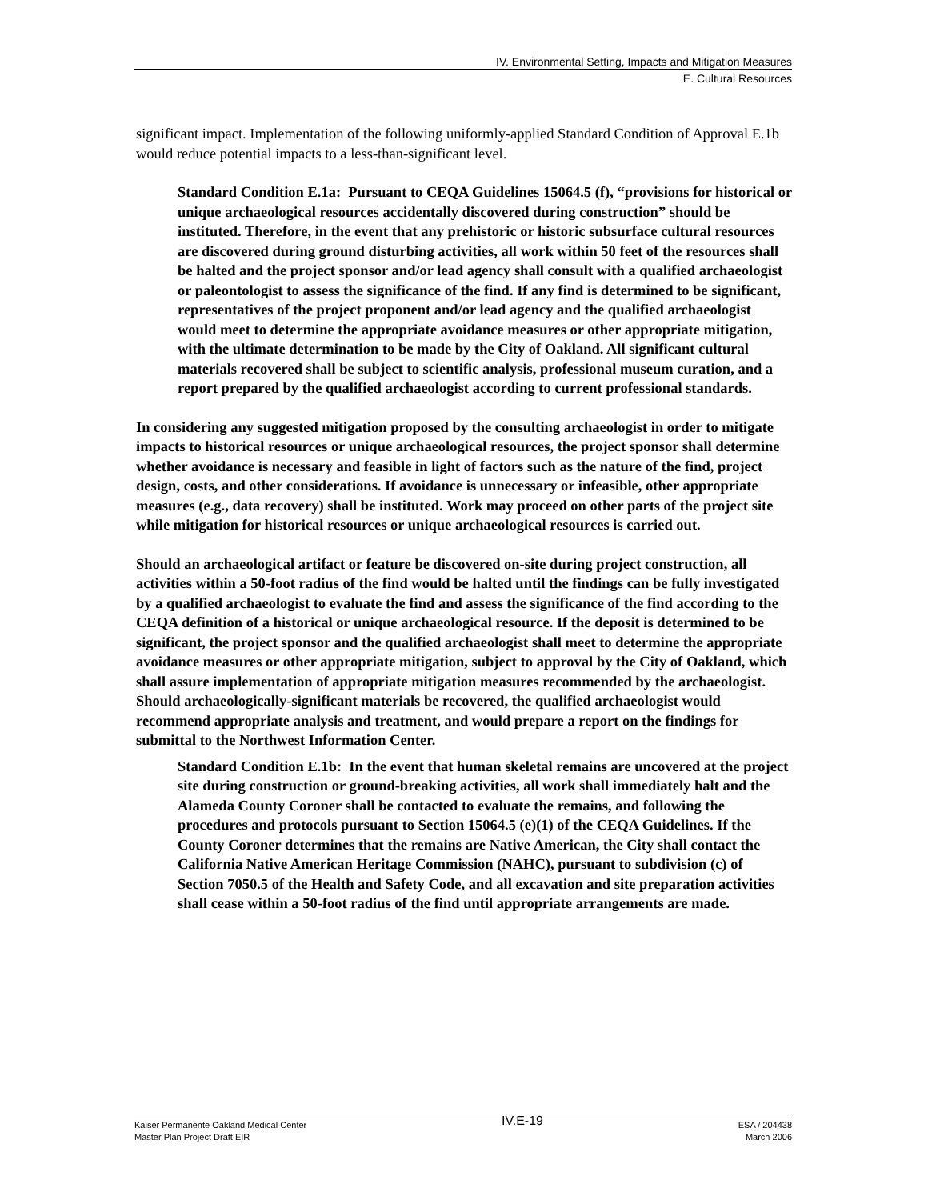IV. Environmental Setting, Impacts and Mitigation Measures
E. Cultural Resources
significant impact. Implementation of the following uniformly-applied Standard Condition of Approval E.1b would reduce potential impacts to a less-than-significant level.
Standard Condition E.1a: Pursuant to CEQA Guidelines 15064.5 (f), “provisions for historical or unique archaeological resources accidentally discovered during construction” should be instituted. Therefore, in the event that any prehistoric or historic subsurface cultural resources are discovered during ground disturbing activities, all work within 50 feet of the resources shall be halted and the project sponsor and/or lead agency shall consult with a qualified archaeologist or paleontologist to assess the significance of the find. If any find is determined to be significant, representatives of the project proponent and/or lead agency and the qualified archaeologist would meet to determine the appropriate avoidance measures or other appropriate mitigation, with the ultimate determination to be made by the City of Oakland. All significant cultural materials recovered shall be subject to scientific analysis, professional museum curation, and a report prepared by the qualified archaeologist according to current professional standards.
In considering any suggested mitigation proposed by the consulting archaeologist in order to mitigate impacts to historical resources or unique archaeological resources, the project sponsor shall determine whether avoidance is necessary and feasible in light of factors such as the nature of the find, project design, costs, and other considerations. If avoidance is unnecessary or infeasible, other appropriate measures (e.g., data recovery) shall be instituted. Work may proceed on other parts of the project site while mitigation for historical resources or unique archaeological resources is carried out.
Should an archaeological artifact or feature be discovered on-site during project construction, all activities within a 50-foot radius of the find would be halted until the findings can be fully investigated by a qualified archaeologist to evaluate the find and assess the significance of the find according to the CEQA definition of a historical or unique archaeological resource. If the deposit is determined to be significant, the project sponsor and the qualified archaeologist shall meet to determine the appropriate avoidance measures or other appropriate mitigation, subject to approval by the City of Oakland, which shall assure implementation of appropriate mitigation measures recommended by the archaeologist. Should archaeologically-significant materials be recovered, the qualified archaeologist would recommend appropriate analysis and treatment, and would prepare a report on the findings for submittal to the Northwest Information Center.
Standard Condition E.1b: In the event that human skeletal remains are uncovered at the project site during construction or ground-breaking activities, all work shall immediately halt and the Alameda County Coroner shall be contacted to evaluate the remains, and following the procedures and protocols pursuant to Section 15064.5 (e)(1) of the CEQA Guidelines. If the County Coroner determines that the remains are Native American, the City shall contact the California Native American Heritage Commission (NAHC), pursuant to subdivision (c) of Section 7050.5 of the Health and Safety Code, and all excavation and site preparation activities shall cease within a 50-foot radius of the find until appropriate arrangements are made.
Kaiser Permanente Oakland Medical Center
Master Plan Project Draft EIR
IV.E-19
ESA / 204438
March 2006